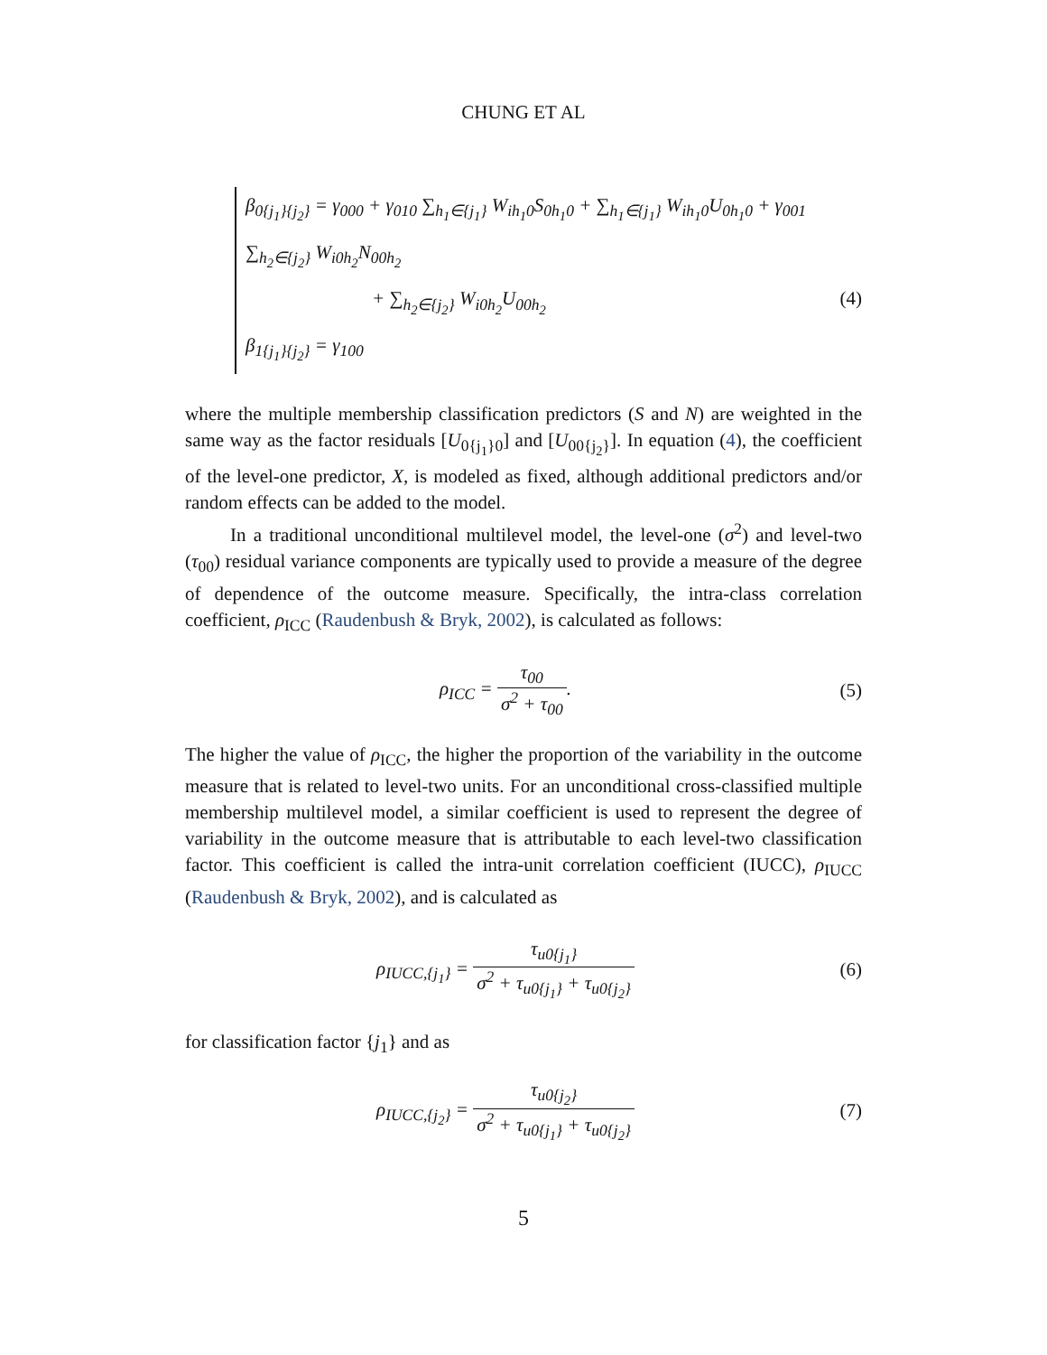CHUNG ET AL
β<sub>0{j<sub>1</sub>}{j<sub>2</sub>}</sub> = γ<sub>000</sub> + γ<sub>010</sub> ∑<sub>h<sub>1</sub>∈{j<sub>1</sub>}</sub> W<sub>ih<sub>1</sub>0</sub>S<sub>0h<sub>1</sub>0</sub> + ∑<sub>h<sub>1</sub>∈{j<sub>1</sub>}</sub> W<sub>ih<sub>1</sub>0</sub>U<sub>0h<sub>1</sub>0</sub> + γ<sub>001</sub> ∑<sub>h<sub>2</sub>∈{j<sub>2</sub>}</sub> W<sub>i0h<sub>2</sub></sub>N<sub>00h<sub>2</sub></sub>
+ ∑<sub>h<sub>2</sub>∈{j<sub>2</sub>}</sub> W<sub>i0h<sub>2</sub></sub>U<sub>00h<sub>2</sub></sub> (4)
β<sub>1{j<sub>1</sub>}{j<sub>2</sub>}</sub> = γ<sub>100</sub>
where the multiple membership classification predictors (S and N) are weighted in the same way as the factor residuals [U<sub>0{j<sub>1</sub>}0</sub>] and [U<sub>00{j<sub>2</sub>}</sub>]. In equation (4), the coefficient of the level-one predictor, X, is modeled as fixed, although additional predictors and/or random effects can be added to the model.
In a traditional unconditional multilevel model, the level-one (σ<sup>2</sup>) and level-two (τ<sub>00</sub>) residual variance components are typically used to provide a measure of the degree of dependence of the outcome measure. Specifically, the intra-class correlation coefficient, ρ<sub>ICC</sub> (Raudenbush & Bryk, 2002), is calculated as follows:
ρ<sub>ICC</sub> = τ<sub>00</sub> σ<sup>2</sup> + τ<sub>00</sub>. (5)
The higher the value of ρ<sub>ICC</sub>, the higher the proportion of the variability in the outcome measure that is related to level-two units. For an unconditional cross-classified multiple membership multilevel model, a similar coefficient is used to represent the degree of variability in the outcome measure that is attributable to each level-two classification factor. This coefficient is called the intra-unit correlation coefficient (IUCC), ρ<sub>IUCC</sub> (Raudenbush & Bryk, 2002), and is calculated as
ρ<sub>IUCC,{j<sub>1</sub>}</sub> = τ<sub>u0{j<sub>1</sub>}</sub> σ<sup>2</sup> + τ<sub>u0{j<sub>1</sub>}</sub> + τ<sub>u0{j<sub>2</sub>}</sub>
(6)
for classification factor {j<sub>1</sub>} and as
ρ<sub>IUCC,{j<sub>2</sub>}</sub> = τ<sub>u0{j<sub>2</sub>}</sub> σ<sup>2</sup> + τ<sub>u0{j<sub>1</sub>}</sub> + τ<sub>u0{j<sub>2</sub>}</sub>
(7)
5